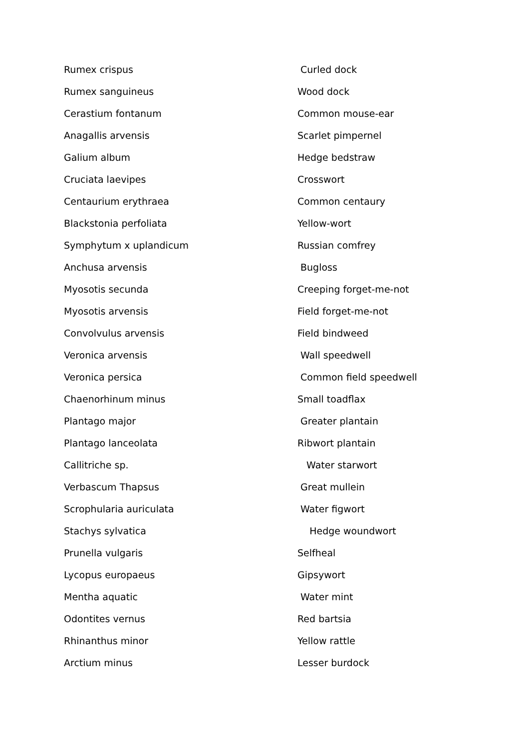| Rumex crispus | Curled dock |
| Rumex sanguineus | Wood dock |
| Cerastium fontanum | Common mouse-ear |
| Anagallis arvensis | Scarlet pimpernel |
| Galium album | Hedge bedstraw |
| Cruciata laevipes | Crosswort |
| Centaurium erythraea | Common centaury |
| Blackstonia perfoliata | Yellow-wort |
| Symphytum x uplandicum | Russian comfrey |
| Anchusa arvensis | Bugloss |
| Myosotis secunda | Creeping forget-me-not |
| Myosotis arvensis | Field forget-me-not |
| Convolvulus arvensis | Field bindweed |
| Veronica arvensis | Wall speedwell |
| Veronica persica | Common field speedwell |
| Chaenorhinum minus | Small toadflax |
| Plantago major | Greater plantain |
| Plantago lanceolata | Ribwort plantain |
| Callitriche sp. | Water starwort |
| Verbascum Thapsus | Great mullein |
| Scrophularia auriculata | Water figwort |
| Stachys sylvatica | Hedge woundwort |
| Prunella vulgaris | Selfheal |
| Lycopus europaeus | Gipsywort |
| Mentha aquatic | Water mint |
| Odontites vernus | Red bartsia |
| Rhinanthus minor | Yellow rattle |
| Arctium minus | Lesser burdock |